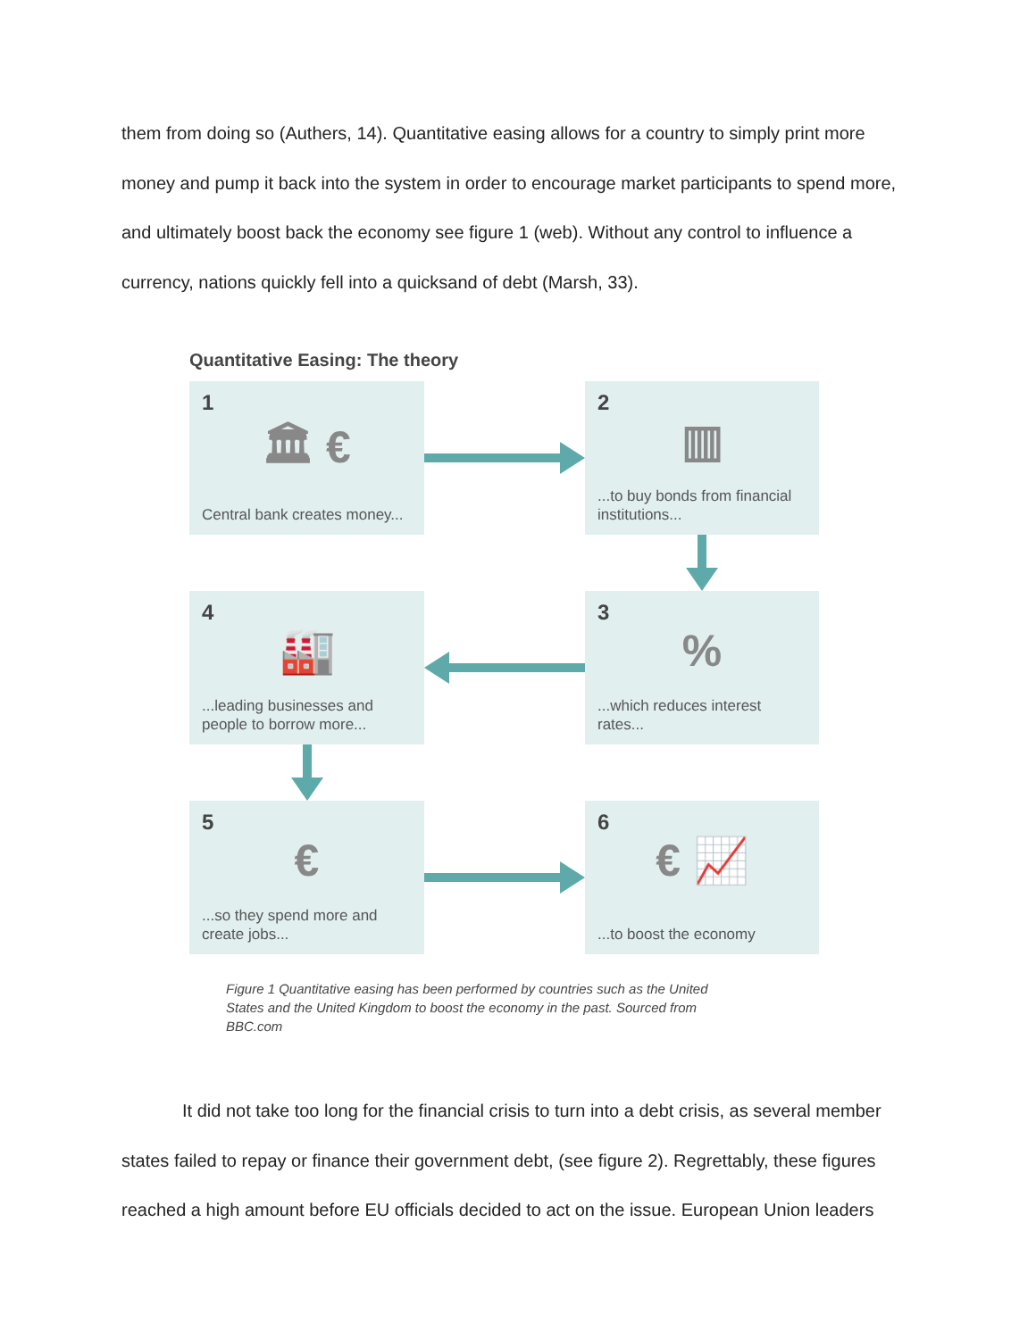them from doing so (Authers, 14). Quantitative easing allows for a country to simply print more money and pump it back into the system in order to encourage market participants to spend more, and ultimately boost back the economy see figure 1 (web). Without any control to influence a currency, nations quickly fell into a quicksand of debt (Marsh, 33).
Quantitative Easing: The theory
1
🏛 €
Central bank creates money...
2
▥
...to buy bonds from financial institutions...
4
🏭
...leading businesses and people to borrow more...
3
%
...which reduces interest rates...
5
€
...so they spend more and create jobs...
6
€ 📈
...to boost the economy
Figure 1 Quantitative easing has been performed by countries such as the United States and the United Kingdom to boost the economy in the past. Sourced from BBC.com
It did not take too long for the financial crisis to turn into a debt crisis, as several member states failed to repay or finance their government debt, (see figure 2). Regrettably, these figures reached a high amount before EU officials decided to act on the issue. European Union leaders